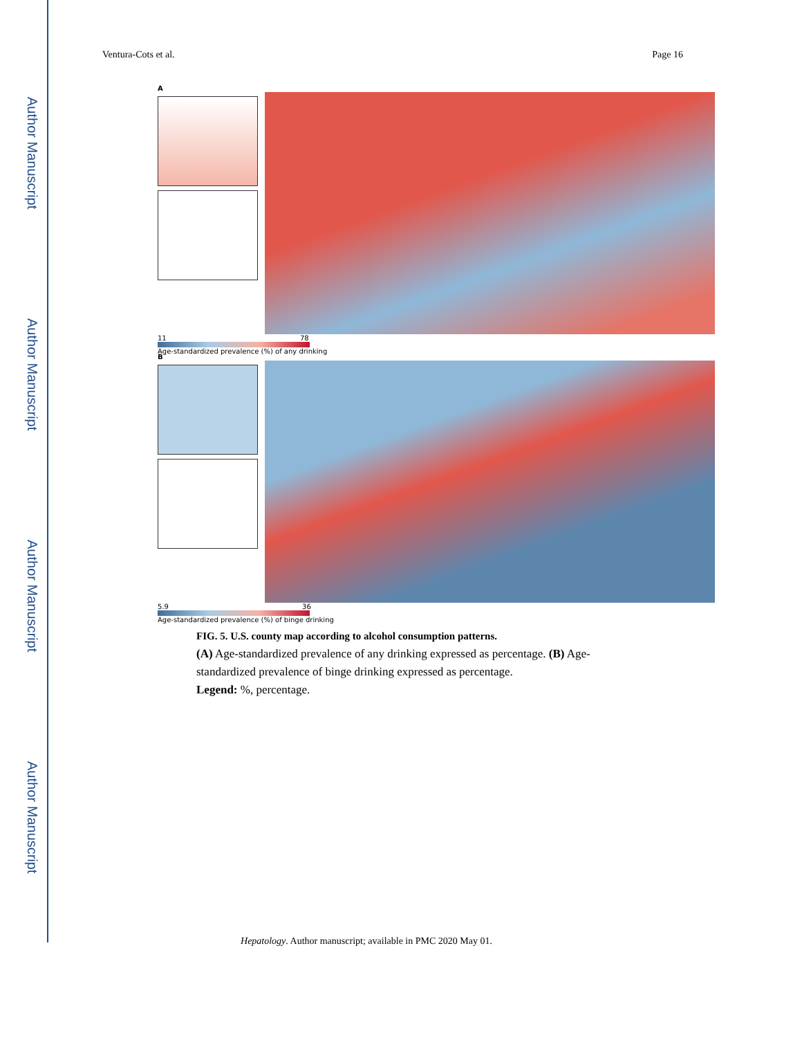Author Manuscript
Author Manuscript
Author Manuscript
Author Manuscript
Ventura-Cots et al. Page 16
A
11 78
Age-standardized prevalence (%) of any drinking
B
5.9 36
Age-standardized prevalence (%) of binge drinking
FIG. 5. U.S. county map according to alcohol consumption patterns.
(A) Age-standardized prevalence of any drinking expressed as percentage. (B) Age-standardized prevalence of binge drinking expressed as percentage.
Legend: %, percentage.
Hepatology. Author manuscript; available in PMC 2020 May 01.